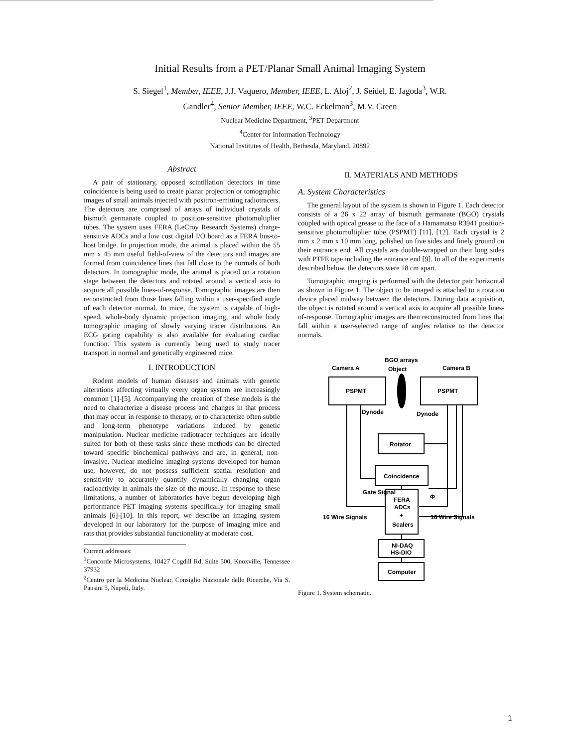Initial Results from a PET/Planar Small Animal Imaging System
S. Siegel<sup>1</sup>, Member, IEEE, J.J. Vaquero, Member, IEEE, L. Aloj<sup>2</sup>, J. Seidel, E. Jagoda<sup>3</sup>, W.R.
Gandler<sup>4</sup>, Senior Member, IEEE, W.C. Eckelman<sup>3</sup>, M.V. Green
Nuclear Medicine Department, <sup>3</sup>PET Department
<sup>4</sup> Center for Information Technology
National Institutes of Health, Bethesda, Maryland, 20892
Abstract
A pair of stationary, opposed scintillation detectors in time coincidence is being used to create planar projection or tomographic images of small animals injected with positron-emitting radiotracers. The detectors are comprised of arrays of individual crystals of bismuth germanate coupled to position-sensitive photomultiplier tubes. The system uses FERA (LeCroy Research Systems) charge-sensitive ADCs and a low cost digital I/O board as a FERA bus-to-host bridge. In projection mode, the animal is placed within the 55 mm x 45 mm useful field-of-view of the detectors and images are formed from coincidence lines that fall close to the normals of both detectors. In tomographic mode, the animal is placed on a rotation stage between the detectors and rotated around a vertical axis to acquire all possible lines-of-response. Tomographic images are then reconstructed from those lines falling within a user-specified angle of each detector normal. In mice, the system is capable of high-speed, whole-body dynamic projection imaging, and whole body tomographic imaging of slowly varying tracer distributions. An ECG gating capability is also available for evaluating cardiac function. This system is currently being used to study tracer transport in normal and genetically engineered mice.
I. INTRODUCTION
Rodent models of human diseases and animals with genetic alterations affecting virtually every organ system are increasingly common [1]-[5]. Accompanying the creation of these models is the need to characterize a disease process and changes in that process that may occur in response to therapy, or to characterize often subtle and long-term phenotype variations induced by genetic manipulation. Nuclear medicine radiotracer techniques are ideally suited for both of these tasks since these methods can be directed toward specific biochemical pathways and are, in general, non-invasive. Nuclear medicine imaging systems developed for human use, however, do not possess sufficient spatial resolution and sensitivity to accurately quantify dynamically changing organ radioactivity in animals the size of the mouse. In response to these limitations, a number of laboratories have begun developing high performance PET imaging systems specifically for imaging small animals [6]-[10]. In this report, we describe an imaging system developed in our laboratory for the purpose of imaging mice and rats that provides substantial functionality at moderate cost.
Current addresses:
<sup>1</sup> Concorde Microsystems, 10427 Cogdill Rd, Suite 500, Knoxville, Tennessee 37932
<sup>2</sup> Centro per la Medicina Nuclear, Consiglio Nazionale delle Ricerche, Via S. Pansini 5, Napoli, Italy.
II. MATERIALS AND METHODS
A. System Characteristics
The general layout of the system is shown in Figure 1. Each detector consists of a 26 x 22 array of bismuth germanate (BGO) crystals coupled with optical grease to the face of a Hamamatsu R3941 position-sensitive photomultiplier tube (PSPMT) [11], [12]. Each crystal is 2 mm x 2 mm x 10 mm long, polished on five sides and finely ground on their entrance end. All crystals are double-wrapped on their long sides with PTFE tape including the entrance end [9]. In all of the experiments described below, the detectors were 18 cm apart.
Tomographic imaging is performed with the detector pair horizontal as shown in Figure 1. The object to be imaged is attached to a rotation device placed midway between the detectors. During data acquisition, the object is rotated around a vertical axis to acquire all possible lines-of-response. Tomographic images are then reconstructed from lines that fall within a user-selected range of angles relative to the detector normals.
BGO arrays
Camera A
Object
Camera B
PSPMT
PSPMT
Dynode
Dynode
Rotator
Coincidence
Gate Signal
Φ
FERA
ADCs
+
Scalers
16 Wire Signals
16 Wire Signals
NI-DAQ
HS-DIO
Computer
Figure 1. System schematic.
1